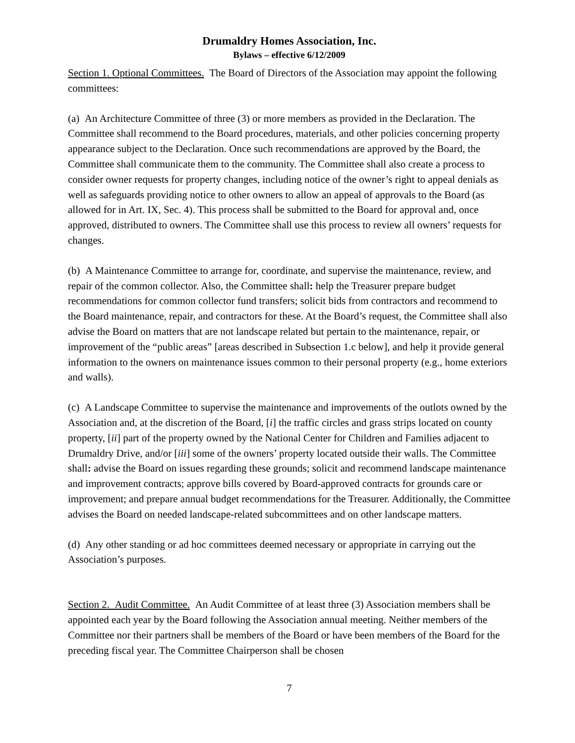Drumaldry Homes Association, Inc.
Bylaws – effective 6/12/2009
Section 1. Optional Committees. The Board of Directors of the Association may appoint the following committees:
(a) An Architecture Committee of three (3) or more members as provided in the Declaration. The Committee shall recommend to the Board procedures, materials, and other policies concerning property appearance subject to the Declaration. Once such recommendations are approved by the Board, the Committee shall communicate them to the community. The Committee shall also create a process to consider owner requests for property changes, including notice of the owner’s right to appeal denials as well as safeguards providing notice to other owners to allow an appeal of approvals to the Board (as allowed for in Art. IX, Sec. 4). This process shall be submitted to the Board for approval and, once approved, distributed to owners. The Committee shall use this process to review all owners’ requests for changes.
(b) A Maintenance Committee to arrange for, coordinate, and supervise the maintenance, review, and repair of the common collector. Also, the Committee shall: help the Treasurer prepare budget recommendations for common collector fund transfers; solicit bids from contractors and recommend to the Board maintenance, repair, and contractors for these. At the Board’s request, the Committee shall also advise the Board on matters that are not landscape related but pertain to the maintenance, repair, or improvement of the “public areas” [areas described in Subsection 1.c below], and help it provide general information to the owners on maintenance issues common to their personal property (e.g., home exteriors and walls).
(c) A Landscape Committee to supervise the maintenance and improvements of the outlots owned by the Association and, at the discretion of the Board, [i] the traffic circles and grass strips located on county property, [ii] part of the property owned by the National Center for Children and Families adjacent to Drumaldry Drive, and/or [iii] some of the owners’ property located outside their walls. The Committee shall: advise the Board on issues regarding these grounds; solicit and recommend landscape maintenance and improvement contracts; approve bills covered by Board-approved contracts for grounds care or improvement; and prepare annual budget recommendations for the Treasurer. Additionally, the Committee advises the Board on needed landscape-related subcommittees and on other landscape matters.
(d) Any other standing or ad hoc committees deemed necessary or appropriate in carrying out the Association’s purposes.
Section 2. Audit Committee. An Audit Committee of at least three (3) Association members shall be appointed each year by the Board following the Association annual meeting. Neither members of the Committee nor their partners shall be members of the Board or have been members of the Board for the preceding fiscal year. The Committee Chairperson shall be chosen
7